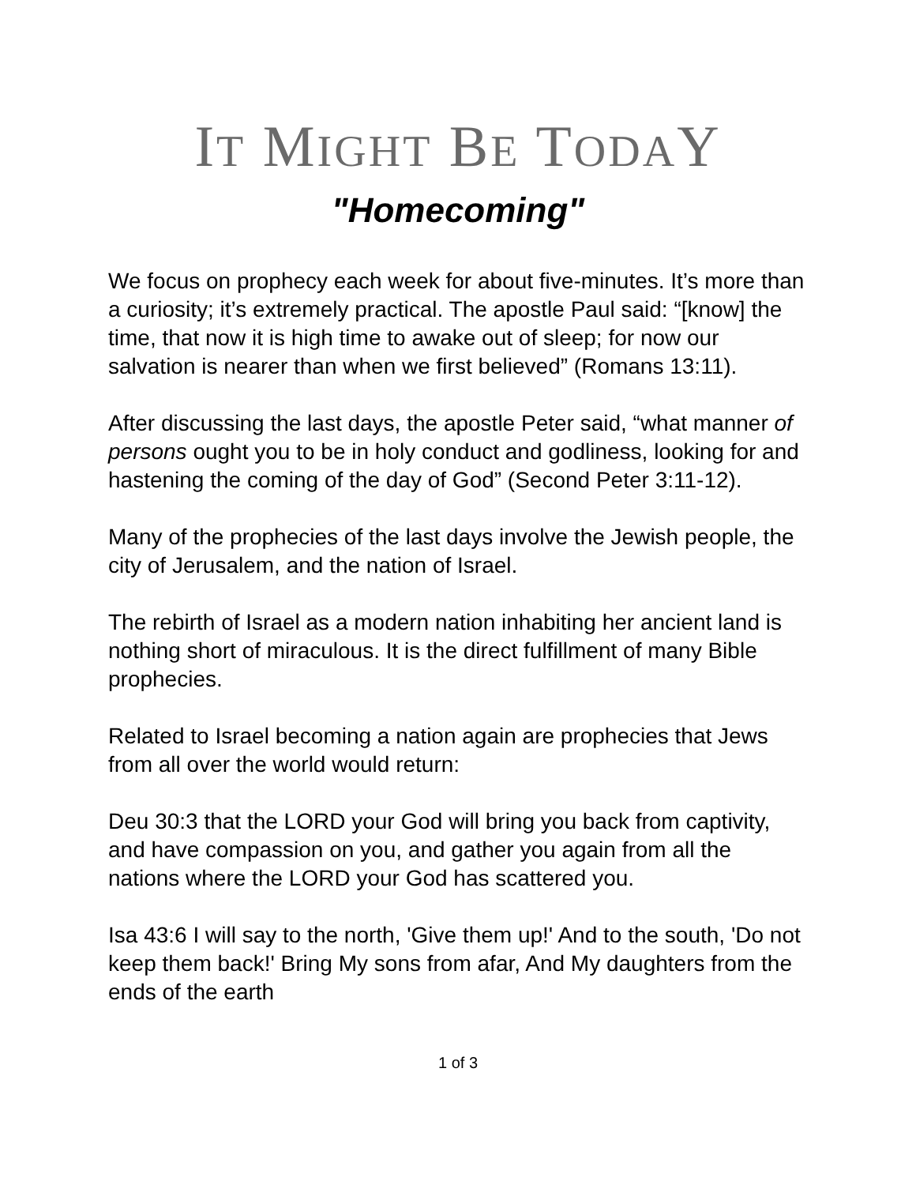IT MIGHT BE TODAY
"Homecoming"
We focus on prophecy each week for about five-minutes. It’s more than a curiosity; it’s extremely practical. The apostle Paul said: “[know] the time, that now it is high time to awake out of sleep; for now our salvation is nearer than when we first believed” (Romans 13:11).
After discussing the last days, the apostle Peter said, “what manner of persons ought you to be in holy conduct and godliness, looking for and hastening the coming of the day of God” (Second Peter 3:11-12).
Many of the prophecies of the last days involve the Jewish people, the city of Jerusalem, and the nation of Israel.
The rebirth of Israel as a modern nation inhabiting her ancient land is nothing short of miraculous. It is the direct fulfillment of many Bible prophecies.
Related to Israel becoming a nation again are prophecies that Jews from all over the world would return:
Deu 30:3 that the LORD your God will bring you back from captivity, and have compassion on you, and gather you again from all the nations where the LORD your God has scattered you.
Isa 43:6 I will say to the north, 'Give them up!' And to the south, 'Do not keep them back!' Bring My sons from afar, And My daughters from the ends of the earth
1 of 3